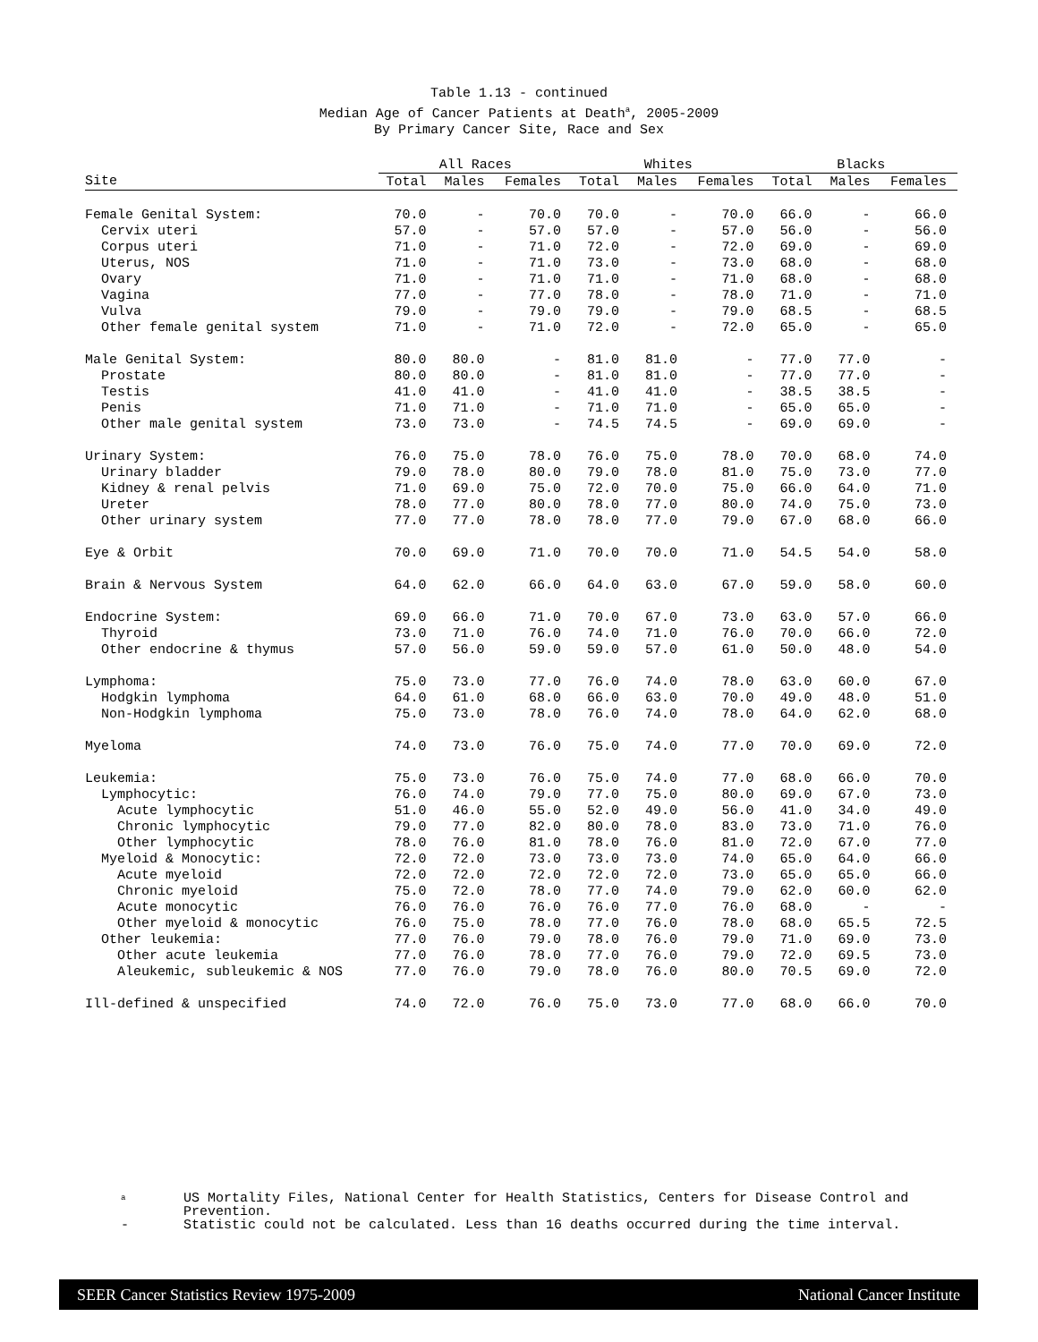Table 1.13 - continued
Median Age of Cancer Patients at Death<sup>a</sup>, 2005-2009
By Primary Cancer Site, Race and Sex
| | All Races | | | Whites | | | Blacks | | |
| --- | --- | --- | --- | --- | --- | --- | --- | --- | --- |
| Site | Total | Males | Females | Total | Males | Females | Total | Males | Females |
| Female Genital System: | 70.0 | - | 70.0 | 70.0 | - | 70.0 | 66.0 | - | 66.0 |
| Cervix uteri | 57.0 | - | 57.0 | 57.0 | - | 57.0 | 56.0 | - | 56.0 |
| Corpus uteri | 71.0 | - | 71.0 | 72.0 | - | 72.0 | 69.0 | - | 69.0 |
| Uterus, NOS | 71.0 | - | 71.0 | 73.0 | - | 73.0 | 68.0 | - | 68.0 |
| Ovary | 71.0 | - | 71.0 | 71.0 | - | 71.0 | 68.0 | - | 68.0 |
| Vagina | 77.0 | - | 77.0 | 78.0 | - | 78.0 | 71.0 | - | 71.0 |
| Vulva | 79.0 | - | 79.0 | 79.0 | - | 79.0 | 68.5 | - | 68.5 |
| Other female genital system | 71.0 | - | 71.0 | 72.0 | - | 72.0 | 65.0 | - | 65.0 |
| Male Genital System: | 80.0 | 80.0 | - | 81.0 | 81.0 | - | 77.0 | 77.0 | - |
| Prostate | 80.0 | 80.0 | - | 81.0 | 81.0 | - | 77.0 | 77.0 | - |
| Testis | 41.0 | 41.0 | - | 41.0 | 41.0 | - | 38.5 | 38.5 | - |
| Penis | 71.0 | 71.0 | - | 71.0 | 71.0 | - | 65.0 | 65.0 | - |
| Other male genital system | 73.0 | 73.0 | - | 74.5 | 74.5 | - | 69.0 | 69.0 | - |
| Urinary System: | 76.0 | 75.0 | 78.0 | 76.0 | 75.0 | 78.0 | 70.0 | 68.0 | 74.0 |
| Urinary bladder | 79.0 | 78.0 | 80.0 | 79.0 | 78.0 | 81.0 | 75.0 | 73.0 | 77.0 |
| Kidney & renal pelvis | 71.0 | 69.0 | 75.0 | 72.0 | 70.0 | 75.0 | 66.0 | 64.0 | 71.0 |
| Ureter | 78.0 | 77.0 | 80.0 | 78.0 | 77.0 | 80.0 | 74.0 | 75.0 | 73.0 |
| Other urinary system | 77.0 | 77.0 | 78.0 | 78.0 | 77.0 | 79.0 | 67.0 | 68.0 | 66.0 |
| Eye & Orbit | 70.0 | 69.0 | 71.0 | 70.0 | 70.0 | 71.0 | 54.5 | 54.0 | 58.0 |
| Brain & Nervous System | 64.0 | 62.0 | 66.0 | 64.0 | 63.0 | 67.0 | 59.0 | 58.0 | 60.0 |
| Endocrine System: | 69.0 | 66.0 | 71.0 | 70.0 | 67.0 | 73.0 | 63.0 | 57.0 | 66.0 |
| Thyroid | 73.0 | 71.0 | 76.0 | 74.0 | 71.0 | 76.0 | 70.0 | 66.0 | 72.0 |
| Other endocrine & thymus | 57.0 | 56.0 | 59.0 | 59.0 | 57.0 | 61.0 | 50.0 | 48.0 | 54.0 |
| Lymphoma: | 75.0 | 73.0 | 77.0 | 76.0 | 74.0 | 78.0 | 63.0 | 60.0 | 67.0 |
| Hodgkin lymphoma | 64.0 | 61.0 | 68.0 | 66.0 | 63.0 | 70.0 | 49.0 | 48.0 | 51.0 |
| Non-Hodgkin lymphoma | 75.0 | 73.0 | 78.0 | 76.0 | 74.0 | 78.0 | 64.0 | 62.0 | 68.0 |
| Myeloma | 74.0 | 73.0 | 76.0 | 75.0 | 74.0 | 77.0 | 70.0 | 69.0 | 72.0 |
| Leukemia: | 75.0 | 73.0 | 76.0 | 75.0 | 74.0 | 77.0 | 68.0 | 66.0 | 70.0 |
| Lymphocytic: | 76.0 | 74.0 | 79.0 | 77.0 | 75.0 | 80.0 | 69.0 | 67.0 | 73.0 |
| Acute lymphocytic | 51.0 | 46.0 | 55.0 | 52.0 | 49.0 | 56.0 | 41.0 | 34.0 | 49.0 |
| Chronic lymphocytic | 79.0 | 77.0 | 82.0 | 80.0 | 78.0 | 83.0 | 73.0 | 71.0 | 76.0 |
| Other lymphocytic | 78.0 | 76.0 | 81.0 | 78.0 | 76.0 | 81.0 | 72.0 | 67.0 | 77.0 |
| Myeloid & Monocytic: | 72.0 | 72.0 | 73.0 | 73.0 | 73.0 | 74.0 | 65.0 | 64.0 | 66.0 |
| Acute myeloid | 72.0 | 72.0 | 72.0 | 72.0 | 72.0 | 73.0 | 65.0 | 65.0 | 66.0 |
| Chronic myeloid | 75.0 | 72.0 | 78.0 | 77.0 | 74.0 | 79.0 | 62.0 | 60.0 | 62.0 |
| Acute monocytic | 76.0 | 76.0 | 76.0 | 76.0 | 77.0 | 76.0 | 68.0 | - | - |
| Other myeloid & monocytic | 76.0 | 75.0 | 78.0 | 77.0 | 76.0 | 78.0 | 68.0 | 65.5 | 72.5 |
| Other leukemia: | 77.0 | 76.0 | 79.0 | 78.0 | 76.0 | 79.0 | 71.0 | 69.0 | 73.0 |
| Other acute leukemia | 77.0 | 76.0 | 78.0 | 77.0 | 76.0 | 79.0 | 72.0 | 69.5 | 73.0 |
| Aleukemic, subleukemic & NOS | 77.0 | 76.0 | 79.0 | 78.0 | 76.0 | 80.0 | 70.5 | 69.0 | 72.0 |
| Ill-defined & unspecified | 74.0 | 72.0 | 76.0 | 75.0 | 73.0 | 77.0 | 68.0 | 66.0 | 70.0 |
<sup>a</sup> US Mortality Files, National Center for Health Statistics, Centers for Disease Control and Prevention.
- Statistic could not be calculated. Less than 16 deaths occurred during the time interval.
SEER Cancer Statistics Review 1975-2009 National Cancer Institute